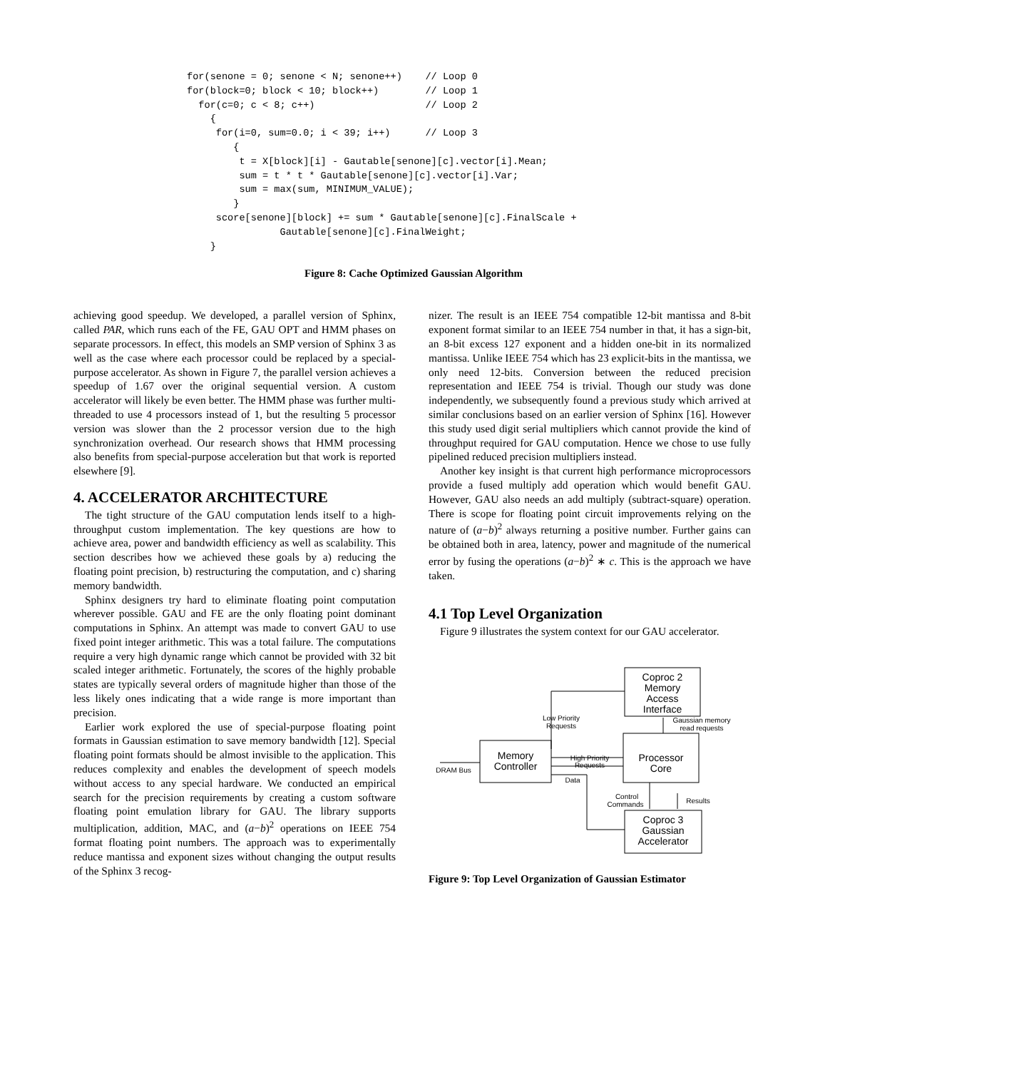for(senone = 0; senone < N; senone++)    // Loop 0
for(block=0; block < 10; block++)        // Loop 1
  for(c=0; c < 8; c++)                   // Loop 2
    {
     for(i=0, sum=0.0; i < 39; i++)      // Loop 3
        {
         t = X[block][i] - Gautable[senone][c].vector[i].Mean;
         sum = t * t * Gautable[senone][c].vector[i].Var;
         sum = max(sum, MINIMUM_VALUE);
        }
     score[senone][block] += sum * Gautable[senone][c].FinalScale +
                Gautable[senone][c].FinalWeight;
    }
Figure 8: Cache Optimized Gaussian Algorithm
achieving good speedup. We developed, a parallel version of Sphinx, called PAR, which runs each of the FE, GAU OPT and HMM phases on separate processors. In effect, this models an SMP version of Sphinx 3 as well as the case where each processor could be replaced by a special-purpose accelerator. As shown in Figure 7, the parallel version achieves a speedup of 1.67 over the original sequential version. A custom accelerator will likely be even better. The HMM phase was further multi-threaded to use 4 processors instead of 1, but the resulting 5 processor version was slower than the 2 processor version due to the high synchronization overhead. Our research shows that HMM processing also benefits from special-purpose acceleration but that work is reported elsewhere [9].
4. ACCELERATOR ARCHITECTURE
The tight structure of the GAU computation lends itself to a high-throughput custom implementation. The key questions are how to achieve area, power and bandwidth efficiency as well as scalability. This section describes how we achieved these goals by a) reducing the floating point precision, b) restructuring the computation, and c) sharing memory bandwidth.
Sphinx designers try hard to eliminate floating point computation wherever possible. GAU and FE are the only floating point dominant computations in Sphinx. An attempt was made to convert GAU to use fixed point integer arithmetic. This was a total failure. The computations require a very high dynamic range which cannot be provided with 32 bit scaled integer arithmetic. Fortunately, the scores of the highly probable states are typically several orders of magnitude higher than those of the less likely ones indicating that a wide range is more important than precision.
Earlier work explored the use of special-purpose floating point formats in Gaussian estimation to save memory bandwidth [12]. Special floating point formats should be almost invisible to the application. This reduces complexity and enables the development of speech models without access to any special hardware. We conducted an empirical search for the precision requirements by creating a custom software floating point emulation library for GAU. The library supports multiplication, addition, MAC, and (a−b)<sup>2</sup> operations on IEEE 754 format floating point numbers. The approach was to experimentally reduce mantissa and exponent sizes without changing the output results of the Sphinx 3 recog-
nizer. The result is an IEEE 754 compatible 12-bit mantissa and 8-bit exponent format similar to an IEEE 754 number in that, it has a sign-bit, an 8-bit excess 127 exponent and a hidden one-bit in its normalized mantissa. Unlike IEEE 754 which has 23 explicit-bits in the mantissa, we only need 12-bits. Conversion between the reduced precision representation and IEEE 754 is trivial. Though our study was done independently, we subsequently found a previous study which arrived at similar conclusions based on an earlier version of Sphinx [16]. However this study used digit serial multipliers which cannot provide the kind of throughput required for GAU computation. Hence we chose to use fully pipelined reduced precision multipliers instead.
Another key insight is that current high performance microprocessors provide a fused multiply add operation which would benefit GAU. However, GAU also needs an add multiply (subtract-square) operation. There is scope for floating point circuit improvements relying on the nature of (a−b)<sup>2</sup> always returning a positive number. Further gains can be obtained both in area, latency, power and magnitude of the numerical error by fusing the operations (a−b)<sup>2</sup> ∗ c. This is the approach we have taken.
4.1 Top Level Organization
Figure 9 illustrates the system context for our GAU accelerator.
Coproc 2
Memory
Access
Interface
Memory
Controller
Processor
Core
Coproc 3
Gaussian
Accelerator
Low Priority
Requests
Gaussian memory
read requests
High Priority
Requests
DRAM Bus
Data
Control
Commands
Results
Figure 9: Top Level Organization of Gaussian Estimator